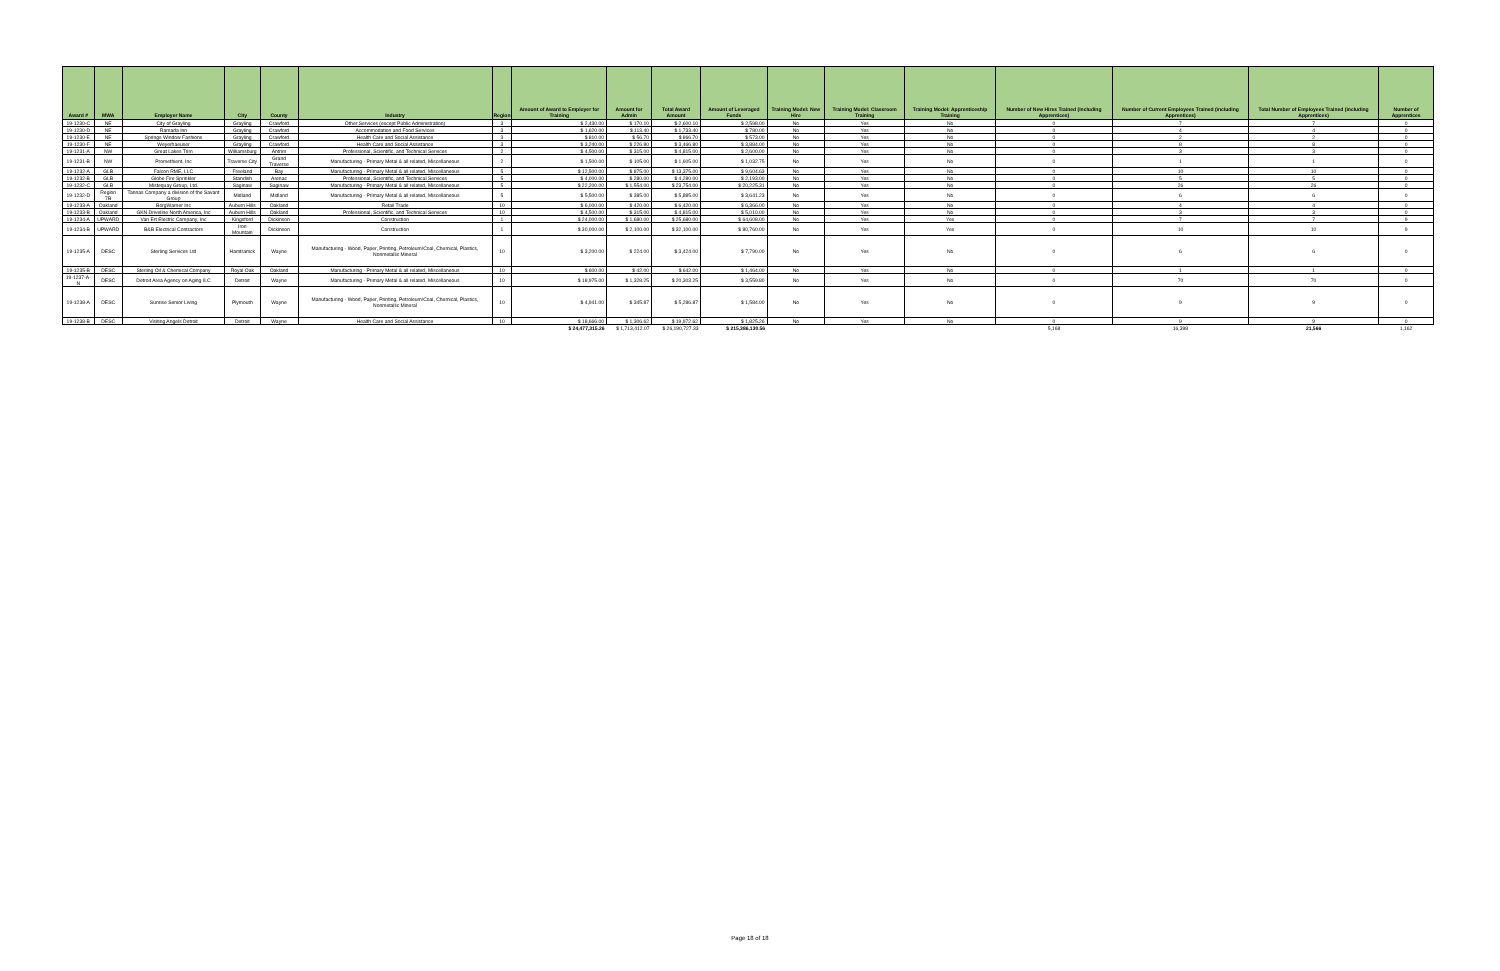| Award # | MWA | Employer Name | City | County | Industry | Region | Amount of Award to Employer for Training | Amount for Admin | Total Award Amount | Amount of Leveraged Funds | Training Model: New Hire | Training Model: Classroom Training | Training Model: Apprenticeship Training | Number of New Hires Trained (including Apprentices) | Number of Current Employees Trained (including Apprentices) | Total Number of Employees Trained (including Apprentices) | Number of Apprentices |
| --- | --- | --- | --- | --- | --- | --- | --- | --- | --- | --- | --- | --- | --- | --- | --- | --- | --- |
| 19-1230-C | NE | City of Grayling | Grayling | Crawford | Other Services (except Public Administration) | 3 | $ 2,430.00 | $ 170.10 | $ 2,600.10 | $ 2,598.00 | No | Yes | No | 0 | 7 | 7 | 0 |
| 19-1230-D | NE | Ramada Inn | Grayling | Crawford | Accommodation and Food Services | 3 | $ 1,620.00 | $ 113.40 | $ 1,733.40 | $ 780.00 | No | Yes | No | 0 | 4 | 4 | 0 |
| 19-1230-E | NE | Springs Window Fashions | Grayling | Crawford | Health Care and Social Assistance | 3 | $ 810.00 | $ 56.70 | $ 866.70 | $ 573.00 | No | Yes | No | 0 | 2 | 2 | 0 |
| 19-1230-F | NE | Weyerhaeuser | Grayling | Crawford | Health Care and Social Assistance | 3 | $ 3,240.00 | $ 226.80 | $ 3,466.80 | $ 3,884.00 | No | Yes | No | 0 | 8 | 8 | 0 |
| 19-1231-A | NW | Great Lakes Trim | Williamsburg | Antrim | Professional, Scientific, and Technical Services | 2 | $ 4,500.00 | $ 315.00 | $ 4,815.00 | $ 2,600.00 | No | Yes | No | 0 | 3 | 3 | 0 |
| 19-1231-B | NW | Promethient, Inc | Traverse City | Grand Traverse | Manufacturing - Primary Metal & all related, Miscellaneous | 2 | $ 1,500.00 | $ 105.00 | $ 1,605.00 | $ 1,032.75 | No | Yes | No | 0 | 1 | 1 | 0 |
| 19-1232-A | GLB | Falcon RME, LLC | Freeland | Bay | Manufacturing - Primary Metal & all related, Miscellaneous | 5 | $ 12,500.00 | $ 875.00 | $ 13,375.00 | $ 9,604.63 | No | Yes | No | 0 | 10 | 10 | 0 |
| 19-1232-B | GLB | Globe Fire Sprinkler | Standish | Arenac | Professional, Scientific, and Technical Services | 5 | $ 4,000.00 | $ 280.00 | $ 4,280.00 | $ 2,193.00 | No | Yes | No | 0 | 5 | 5 | 0 |
| 19-1232-C | GLB | Mistequay Group, Ltd. | Saginaw | Saginaw | Manufacturing - Primary Metal & all related, Miscellaneous | 5 | $ 22,200.00 | $ 1,554.00 | $ 23,754.00 | $ 20,225.31 | No | Yes | No | 0 | 26 | 26 | 0 |
| 19-1232-D | Region 7B | Tannas Company a division of the Savant Group | Midland | Midland | Manufacturing - Primary Metal & all related, Miscellaneous | 5 | $ 5,500.00 | $ 385.00 | $ 5,885.00 | $ 3,641.23 | No | Yes | No | 0 | 6 | 6 | 0 |
| 19-1233-A | Oakland | BorgWarner Inc | Auburn Hills | Oakland | Retail Trade | 10 | $ 6,000.00 | $ 420.00 | $ 6,420.00 | $ 6,366.00 | No | Yes | No | 0 | 4 | 4 | 0 |
| 19-1233-B | Oakland | GKN Driveline North America, Inc | Auburn Hills | Oakland | Professional, Scientific, and Technical Services | 10 | $ 4,500.00 | $ 315.00 | $ 4,815.00 | $ 5,010.00 | No | Yes | No | 0 | 3 | 3 | 0 |
| 19-1234-A | UPWARD | Van Ert Electric Company, Inc | Kingsford | Dickinson | Construction | 1 | $ 24,000.00 | $ 1,680.00 | $ 25,680.00 | $ 64,608.00 | No | Yes | Yes | 0 | 7 | 7 | 9 |
| 19-1234-B | UPWARD | B&B Electrical Contractors | Iron Mountain | Dickinson | Construction | 1 | $ 30,000.00 | $ 2,100.00 | $ 32,100.00 | $ 80,760.00 | No | Yes | Yes | 0 | 10 | 10 | 9 |
| 19-1235-A | DESC | Sterling Services Ltd | Hamtramck | Wayne | Manufacturing - Wood, Paper, Printing, Petroleum/Coal, Chemical, Plastics, Nonmetallic Mineral | 10 | $ 3,200.00 | $ 224.00 | $ 3,424.00 | $ 7,790.00 | No | Yes | No | 0 | 6 | 6 | 0 |
| 19-1235-B | DESC | Sterling Oil & Chemical Company | Royal Oak | Oakland | Manufacturing - Primary Metal & all related, Miscellaneous | 10 | $ 600.00 | $ 42.00 | $ 642.00 | $ 1,464.00 | No | Yes | No | 0 | 1 | 1 | 0 |
| 19-1237-A-N | DESC | Detroit Area Agency on Aging ILC | Detroit | Wayne | Manufacturing - Primary Metal & all related, Miscellaneous | 10 | $ 18,975.00 | $ 1,328.25 | $ 20,303.25 | $ 3,559.80 | No | Yes | No | 0 | 70 | 70 | 0 |
| 19-1238-A | DESC | Sunrise Senior Living | Plymouth | Wayne | Manufacturing - Wood, Paper, Printing, Petroleum/Coal, Chemical, Plastics, Nonmetallic Mineral | 10 | $ 4,941.00 | $ 345.87 | $ 5,286.87 | $ 1,584.00 | No | Yes | No | 0 | 9 | 9 | 0 |
| 19-1238-B | DESC | Visiting Angels Detroit | Detroit | Wayne | Health Care and Social Assistance | 10 | $ 18,666.00 | $ 1,306.62 | $ 19,972.62 | $ 1,825.26 | No | Yes | No | 0 | 9 | 9 | 0 |
| | | | | | | | $ 24,477,315.26 | $ 1,713,412.07 | $ 26,190,727.33 | $ 215,386,130.56 | | | | 5,168 | 16,398 | 21,566 | 1,162 |
Page 18 of 18